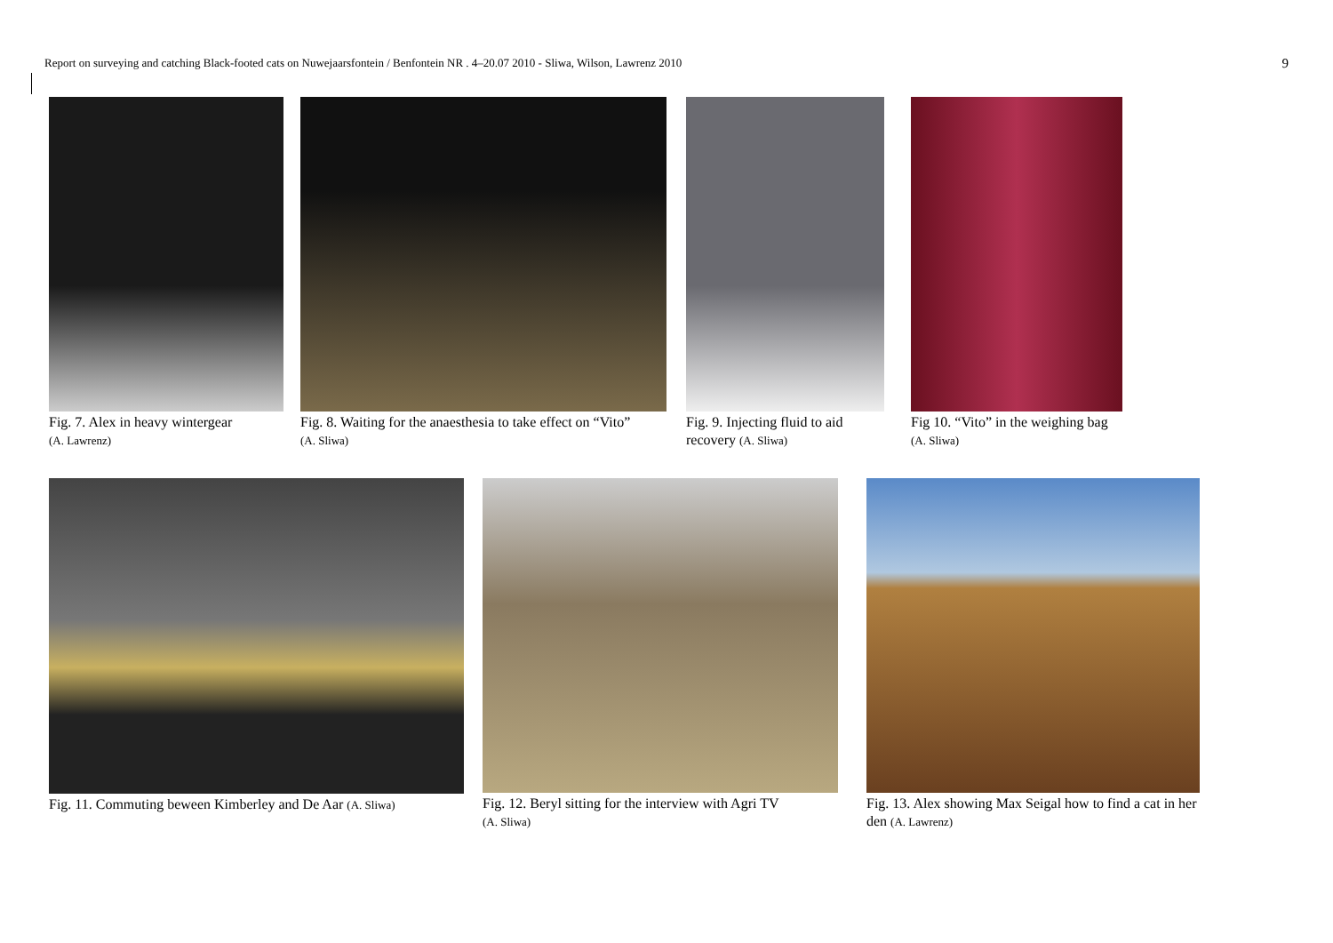Report on surveying and catching Black-footed cats on Nuwejaarsfontein / Benfontein NR . 4–20.07 2010 - Sliwa, Wilson, Lawrenz 2010 9
Fig. 7. Alex in heavy wintergear
(A. Lawrenz)
Fig. 8. Waiting for the anaesthesia to take effect on “Vito”
(A. Sliwa)
Fig. 9. Injecting fluid to aid recovery (A. Sliwa)
Fig 10. “Vito” in the weighing bag (A. Sliwa)
Fig. 11. Commuting beween Kimberley and De Aar (A. Sliwa)
Fig. 12. Beryl sitting for the interview with Agri TV
(A. Sliwa)
Fig. 13. Alex showing Max Seigal how to find a cat in her den (A. Lawrenz)